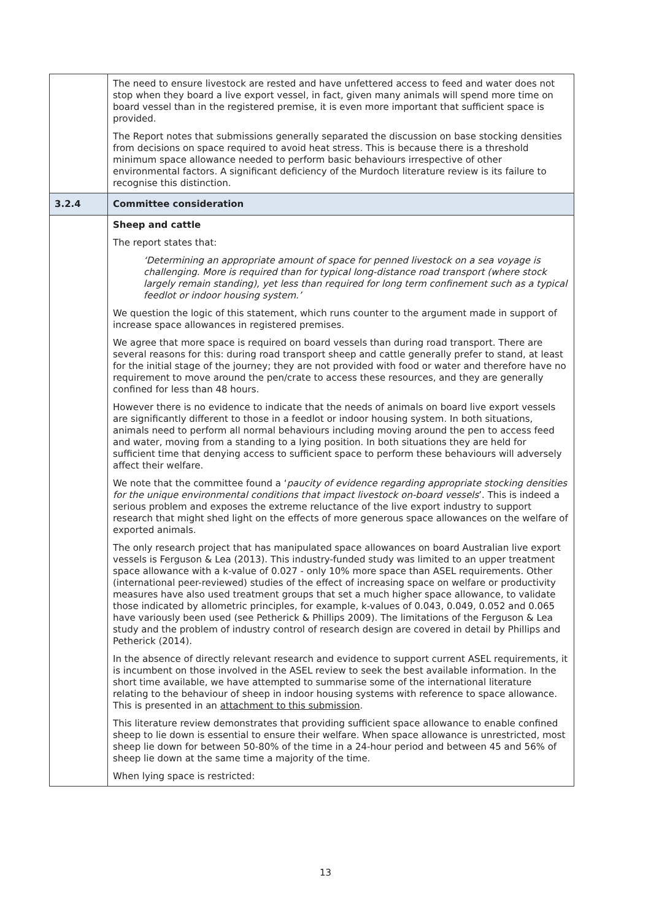| | The need to ensure livestock are rested and have unfettered access to feed and water does not stop when they board a live export vessel, in fact, given many animals will spend more time on board vessel than in the registered premise, it is even more important that sufficient space is provided. The Report notes that submissions generally separated the discussion on base stocking densities from decisions on space required to avoid heat stress. This is because there is a threshold minimum space allowance needed to perform basic behaviours irrespective of other environmental factors. A significant deficiency of the Murdoch literature review is its failure to recognise this distinction. |
| 3.2.4 | Committee consideration |
| | Sheep and cattle The report states that: ‘Determining an appropriate amount of space for penned livestock on a sea voyage is challenging. More is required than for typical long-distance road transport (where stock largely remain standing), yet less than required for long term confinement such as a typical feedlot or indoor housing system.’ We question the logic of this statement, which runs counter to the argument made in support of increase space allowances in registered premises. We agree that more space is required on board vessels than during road transport. There are several reasons for this: during road transport sheep and cattle generally prefer to stand, at least for the initial stage of the journey; they are not provided with food or water and therefore have no requirement to move around the pen/crate to access these resources, and they are generally confined for less than 48 hours. However there is no evidence to indicate that the needs of animals on board live export vessels are significantly different to those in a feedlot or indoor housing system. In both situations, animals need to perform all normal behaviours including moving around the pen to access feed and water, moving from a standing to a lying position. In both situations they are held for sufficient time that denying access to sufficient space to perform these behaviours will adversely affect their welfare. We note that the committee found a ‘ paucity of evidence regarding appropriate stocking densities for the unique environmental conditions that impact livestock on-board vessels ’. This is indeed a serious problem and exposes the extreme reluctance of the live export industry to support research that might shed light on the effects of more generous space allowances on the welfare of exported animals. The only research project that has manipulated space allowances on board Australian live export vessels is Ferguson & Lea (2013). This industry-funded study was limited to an upper treatment space allowance with a k-value of 0.027 - only 10% more space than ASEL requirements. Other (international peer-reviewed) studies of the effect of increasing space on welfare or productivity measures have also used treatment groups that set a much higher space allowance, to validate those indicated by allometric principles, for example, k-values of 0.043, 0.049, 0.052 and 0.065 have variously been used (see Petherick & Phillips 2009). The limitations of the Ferguson & Lea study and the problem of industry control of research design are covered in detail by Phillips and Petherick (2014). In the absence of directly relevant research and evidence to support current ASEL requirements, it is incumbent on those involved in the ASEL review to seek the best available information. In the short time available, we have attempted to summarise some of the international literature relating to the behaviour of sheep in indoor housing systems with reference to space allowance. This is presented in an attachment to this submission . This literature review demonstrates that providing sufficient space allowance to enable confined sheep to lie down is essential to ensure their welfare. When space allowance is unrestricted, most sheep lie down for between 50-80% of the time in a 24-hour period and between 45 and 56% of sheep lie down at the same time a majority of the time. When lying space is restricted: |
13